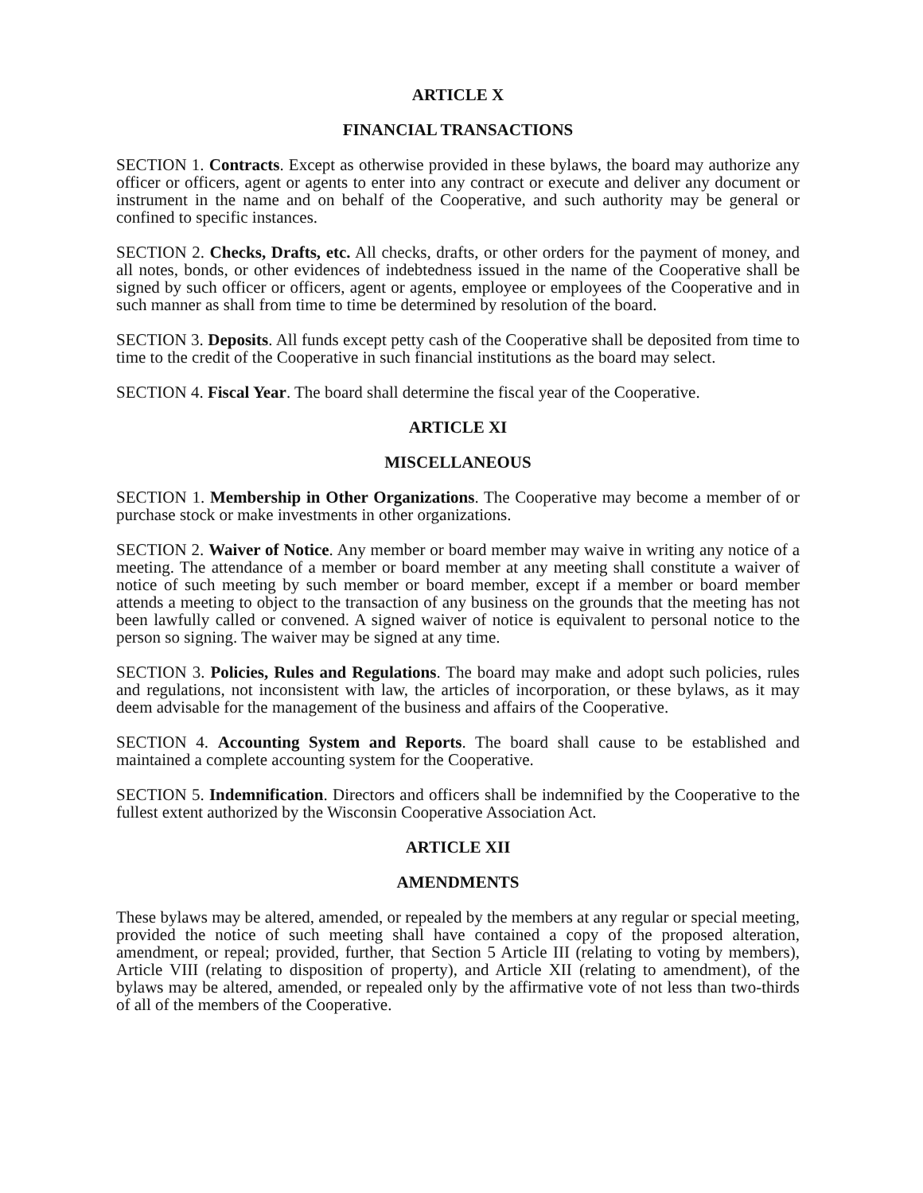ARTICLE X
FINANCIAL TRANSACTIONS
SECTION 1. Contracts. Except as otherwise provided in these bylaws, the board may authorize any officer or officers, agent or agents to enter into any contract or execute and deliver any document or instrument in the name and on behalf of the Cooperative, and such authority may be general or confined to specific instances.
SECTION 2. Checks, Drafts, etc. All checks, drafts, or other orders for the payment of money, and all notes, bonds, or other evidences of indebtedness issued in the name of the Cooperative shall be signed by such officer or officers, agent or agents, employee or employees of the Cooperative and in such manner as shall from time to time be determined by resolution of the board.
SECTION 3. Deposits. All funds except petty cash of the Cooperative shall be deposited from time to time to the credit of the Cooperative in such financial institutions as the board may select.
SECTION 4. Fiscal Year. The board shall determine the fiscal year of the Cooperative.
ARTICLE XI
MISCELLANEOUS
SECTION 1. Membership in Other Organizations. The Cooperative may become a member of or purchase stock or make investments in other organizations.
SECTION 2. Waiver of Notice. Any member or board member may waive in writing any notice of a meeting. The attendance of a member or board member at any meeting shall constitute a waiver of notice of such meeting by such member or board member, except if a member or board member attends a meeting to object to the transaction of any business on the grounds that the meeting has not been lawfully called or convened. A signed waiver of notice is equivalent to personal notice to the person so signing. The waiver may be signed at any time.
SECTION 3. Policies, Rules and Regulations. The board may make and adopt such policies, rules and regulations, not inconsistent with law, the articles of incorporation, or these bylaws, as it may deem advisable for the management of the business and affairs of the Cooperative.
SECTION 4. Accounting System and Reports. The board shall cause to be established and maintained a complete accounting system for the Cooperative.
SECTION 5. Indemnification. Directors and officers shall be indemnified by the Cooperative to the fullest extent authorized by the Wisconsin Cooperative Association Act.
ARTICLE XII
AMENDMENTS
These bylaws may be altered, amended, or repealed by the members at any regular or special meeting, provided the notice of such meeting shall have contained a copy of the proposed alteration, amendment, or repeal; provided, further, that Section 5 Article III (relating to voting by members), Article VIII (relating to disposition of property), and Article XII (relating to amendment), of the bylaws may be altered, amended, or repealed only by the affirmative vote of not less than two-thirds of all of the members of the Cooperative.